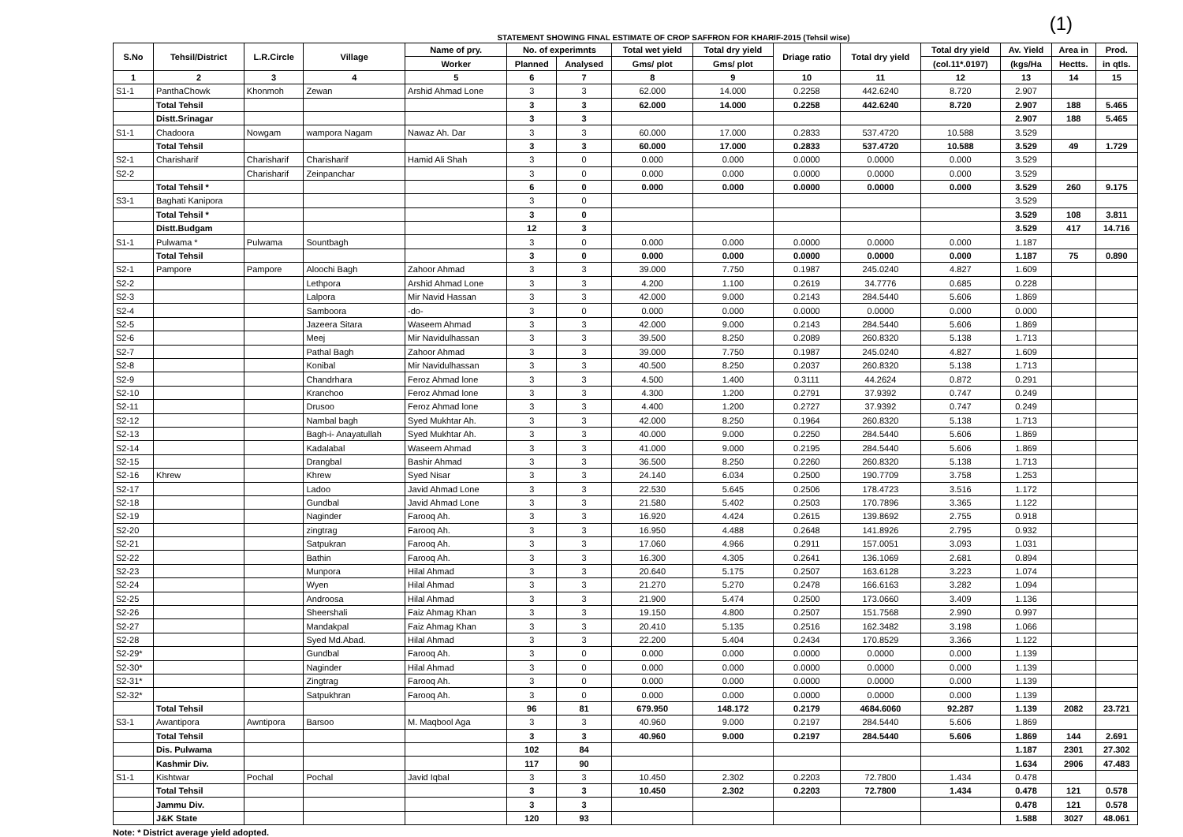(1)
STATEMENT SHOWING FINAL ESTIMATE OF CROP SAFFRON FOR KHARIF-2015 (Tehsil wise)
| S.No | Tehsil/District | L.R.Circle | Village | Name of pry. | No. of experimnts | | Total wet yield | Total dry yield | Driage ratio | Total dry yield | Total dry yield | Av. Yield | Area in | Prod. |
| --- | --- | --- | --- | --- | --- | --- | --- | --- | --- | --- | --- | --- | --- | --- |
| | | | | Worker | Planned | Analysed | Gms/ plot | Gms/ plot | | | (col.11*.0197) | (kgs/Ha | Hectts. | in qtls. |
| 1 | 2 | 3 | 4 | 5 | 6 | 7 | 8 | 9 | 10 | 11 | 12 | 13 | 14 | 15 |
| S1-1 | PanthaChowk | Khonmoh | Zewan | Arshid Ahmad Lone | 3 | 3 | 62.000 | 14.000 | 0.2258 | 442.6240 | 8.720 | 2.907 | | |
| | Total Tehsil | | | | 3 | 3 | 62.000 | 14.000 | 0.2258 | 442.6240 | 8.720 | 2.907 | 188 | 5.465 |
| | Distt.Srinagar | | | | 3 | 3 | | | | | | 2.907 | 188 | 5.465 |
| S1-1 | Chadoora | Nowgam | wampora Nagam | Nawaz Ah. Dar | 3 | 3 | 60.000 | 17.000 | 0.2833 | 537.4720 | 10.588 | 3.529 | | |
| | Total Tehsil | | | | 3 | 3 | 60.000 | 17.000 | 0.2833 | 537.4720 | 10.588 | 3.529 | 49 | 1.729 |
| S2-1 | Charisharif | Charisharif | Charisharif | Hamid Ali Shah | 3 | 0 | 0.000 | 0.000 | 0.0000 | 0.0000 | 0.000 | 3.529 | | |
| S2-2 | | Charisharif | Zeinpanchar | | 3 | 0 | 0.000 | 0.000 | 0.0000 | 0.0000 | 0.000 | 3.529 | | |
| | Total Tehsil * | | | | 6 | 0 | 0.000 | 0.000 | 0.0000 | 0.0000 | 0.000 | 3.529 | 260 | 9.175 |
| S3-1 | Baghati Kanipora | | | | 3 | 0 | | | | | | 3.529 | | |
| | Total Tehsil * | | | | 3 | 0 | | | | | | 3.529 | 108 | 3.811 |
| | Distt.Budgam | | | | 12 | 3 | | | | | | 3.529 | 417 | 14.716 |
| S1-1 | Pulwama * | Pulwama | Sountbagh | | 3 | 0 | 0.000 | 0.000 | 0.0000 | 0.0000 | 0.000 | 1.187 | | |
| | Total Tehsil | | | | 3 | 0 | 0.000 | 0.000 | 0.0000 | 0.0000 | 0.000 | 1.187 | 75 | 0.890 |
| S2-1 | Pampore | Pampore | Aloochi Bagh | Zahoor Ahmad | 3 | 3 | 39.000 | 7.750 | 0.1987 | 245.0240 | 4.827 | 1.609 | | |
| S2-2 | | | Lethpora | Arshid Ahmad Lone | 3 | 3 | 4.200 | 1.100 | 0.2619 | 34.7776 | 0.685 | 0.228 | | |
| S2-3 | | | Lalpora | Mir Navid Hassan | 3 | 3 | 42.000 | 9.000 | 0.2143 | 284.5440 | 5.606 | 1.869 | | |
| S2-4 | | | Samboora | -do- | 3 | 0 | 0.000 | 0.000 | 0.0000 | 0.0000 | 0.000 | 0.000 | | |
| S2-5 | | | Jazeera Sitara | Waseem Ahmad | 3 | 3 | 42.000 | 9.000 | 0.2143 | 284.5440 | 5.606 | 1.869 | | |
| S2-6 | | | Meej | Mir Navidulhassan | 3 | 3 | 39.500 | 8.250 | 0.2089 | 260.8320 | 5.138 | 1.713 | | |
| S2-7 | | | Pathal Bagh | Zahoor Ahmad | 3 | 3 | 39.000 | 7.750 | 0.1987 | 245.0240 | 4.827 | 1.609 | | |
| S2-8 | | | Konibal | Mir Navidulhassan | 3 | 3 | 40.500 | 8.250 | 0.2037 | 260.8320 | 5.138 | 1.713 | | |
| S2-9 | | | Chandrhara | Feroz Ahmad lone | 3 | 3 | 4.500 | 1.400 | 0.3111 | 44.2624 | 0.872 | 0.291 | | |
| S2-10 | | | Kranchoo | Feroz Ahmad lone | 3 | 3 | 4.300 | 1.200 | 0.2791 | 37.9392 | 0.747 | 0.249 | | |
| S2-11 | | | Drusoo | Feroz Ahmad lone | 3 | 3 | 4.400 | 1.200 | 0.2727 | 37.9392 | 0.747 | 0.249 | | |
| S2-12 | | | Nambal bagh | Syed Mukhtar Ah. | 3 | 3 | 42.000 | 8.250 | 0.1964 | 260.8320 | 5.138 | 1.713 | | |
| S2-13 | | | Bagh-i- Anayatullah | Syed Mukhtar Ah. | 3 | 3 | 40.000 | 9.000 | 0.2250 | 284.5440 | 5.606 | 1.869 | | |
| S2-14 | | | Kadalabal | Waseem Ahmad | 3 | 3 | 41.000 | 9.000 | 0.2195 | 284.5440 | 5.606 | 1.869 | | |
| S2-15 | | | Drangbal | Bashir Ahmad | 3 | 3 | 36.500 | 8.250 | 0.2260 | 260.8320 | 5.138 | 1.713 | | |
| S2-16 | Khrew | | Khrew | Syed Nisar | 3 | 3 | 24.140 | 6.034 | 0.2500 | 190.7709 | 3.758 | 1.253 | | |
| S2-17 | | | Ladoo | Javid Ahmad Lone | 3 | 3 | 22.530 | 5.645 | 0.2506 | 178.4723 | 3.516 | 1.172 | | |
| S2-18 | | | Gundbal | Javid Ahmad Lone | 3 | 3 | 21.580 | 5.402 | 0.2503 | 170.7896 | 3.365 | 1.122 | | |
| S2-19 | | | Naginder | Farooq Ah. | 3 | 3 | 16.920 | 4.424 | 0.2615 | 139.8692 | 2.755 | 0.918 | | |
| S2-20 | | | zingtrag | Farooq Ah. | 3 | 3 | 16.950 | 4.488 | 0.2648 | 141.8926 | 2.795 | 0.932 | | |
| S2-21 | | | Satpukran | Farooq Ah. | 3 | 3 | 17.060 | 4.966 | 0.2911 | 157.0051 | 3.093 | 1.031 | | |
| S2-22 | | | Bathin | Farooq Ah. | 3 | 3 | 16.300 | 4.305 | 0.2641 | 136.1069 | 2.681 | 0.894 | | |
| S2-23 | | | Munpora | Hilal Ahmad | 3 | 3 | 20.640 | 5.175 | 0.2507 | 163.6128 | 3.223 | 1.074 | | |
| S2-24 | | | Wyen | Hilal Ahmad | 3 | 3 | 21.270 | 5.270 | 0.2478 | 166.6163 | 3.282 | 1.094 | | |
| S2-25 | | | Androosa | Hilal Ahmad | 3 | 3 | 21.900 | 5.474 | 0.2500 | 173.0660 | 3.409 | 1.136 | | |
| S2-26 | | | Sheershali | Faiz Ahmag Khan | 3 | 3 | 19.150 | 4.800 | 0.2507 | 151.7568 | 2.990 | 0.997 | | |
| S2-27 | | | Mandakpal | Faiz Ahmag Khan | 3 | 3 | 20.410 | 5.135 | 0.2516 | 162.3482 | 3.198 | 1.066 | | |
| S2-28 | | | Syed Md.Abad. | Hilal Ahmad | 3 | 3 | 22.200 | 5.404 | 0.2434 | 170.8529 | 3.366 | 1.122 | | |
| S2-29* | | | Gundbal | Farooq Ah. | 3 | 0 | 0.000 | 0.000 | 0.0000 | 0.0000 | 0.000 | 1.139 | | |
| S2-30* | | | Naginder | Hilal Ahmad | 3 | 0 | 0.000 | 0.000 | 0.0000 | 0.0000 | 0.000 | 1.139 | | |
| S2-31* | | | Zingtrag | Farooq Ah. | 3 | 0 | 0.000 | 0.000 | 0.0000 | 0.0000 | 0.000 | 1.139 | | |
| S2-32* | | | Satpukhran | Farooq Ah. | 3 | 0 | 0.000 | 0.000 | 0.0000 | 0.0000 | 0.000 | 1.139 | | |
| | Total Tehsil | | | | 96 | 81 | 679.950 | 148.172 | 0.2179 | 4684.6060 | 92.287 | 1.139 | 2082 | 23.721 |
| S3-1 | Awantipora | Awntipora | Barsoo | M. Maqbool Aga | 3 | 3 | 40.960 | 9.000 | 0.2197 | 284.5440 | 5.606 | 1.869 | | |
| | Total Tehsil | | | | 3 | 3 | 40.960 | 9.000 | 0.2197 | 284.5440 | 5.606 | 1.869 | 144 | 2.691 |
| | Dis. Pulwama | | | | 102 | 84 | | | | | | 1.187 | 2301 | 27.302 |
| | Kashmir Div. | | | | 117 | 90 | | | | | | 1.634 | 2906 | 47.483 |
| S1-1 | Kishtwar | Pochal | Pochal | Javid Iqbal | 3 | 3 | 10.450 | 2.302 | 0.2203 | 72.7800 | 1.434 | 0.478 | | |
| | Total Tehsil | | | | 3 | 3 | 10.450 | 2.302 | 0.2203 | 72.7800 | 1.434 | 0.478 | 121 | 0.578 |
| | Jammu Div. | | | | 3 | 3 | | | | | | 0.478 | 121 | 0.578 |
| | J&K State | | | | 120 | 93 | | | | | | 1.588 | 3027 | 48.061 |
Note: * District average yield adopted.